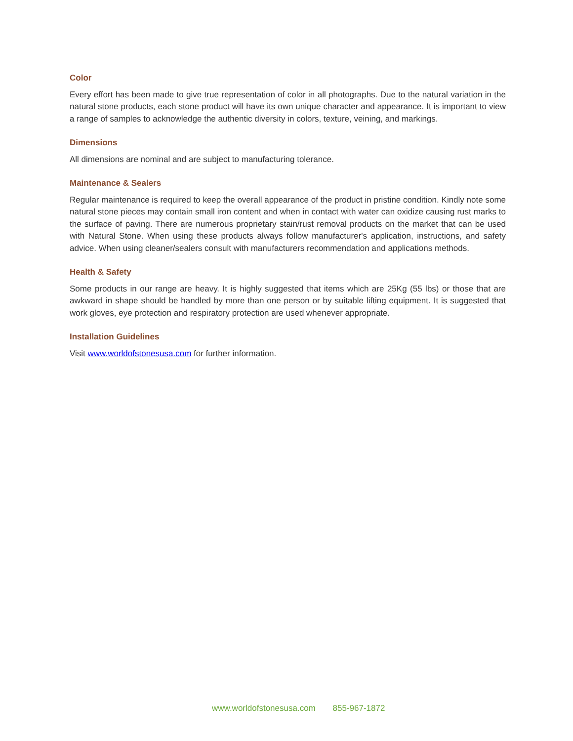Color
Every effort has been made to give true representation of color in all photographs. Due to the natural variation in the natural stone products, each stone product will have its own unique character and appearance. It is important to view a range of samples to acknowledge the authentic diversity in colors, texture, veining, and markings.
Dimensions
All dimensions are nominal and are subject to manufacturing tolerance.
Maintenance & Sealers
Regular maintenance is required to keep the overall appearance of the product in pristine condition. Kindly note some natural stone pieces may contain small iron content and when in contact with water can oxidize causing rust marks to the surface of paving. There are numerous proprietary stain/rust removal products on the market that can be used with Natural Stone. When using these products always follow manufacturer's application, instructions, and safety advice. When using cleaner/sealers consult with manufacturers recommendation and applications methods.
Health & Safety
Some products in our range are heavy. It is highly suggested that items which are 25Kg (55 lbs) or those that are awkward in shape should be handled by more than one person or by suitable lifting equipment. It is suggested that work gloves, eye protection and respiratory protection are used whenever appropriate.
Installation Guidelines
Visit www.worldofstonesusa.com for further information.
www.worldofstonesusa.com 855-967-1872